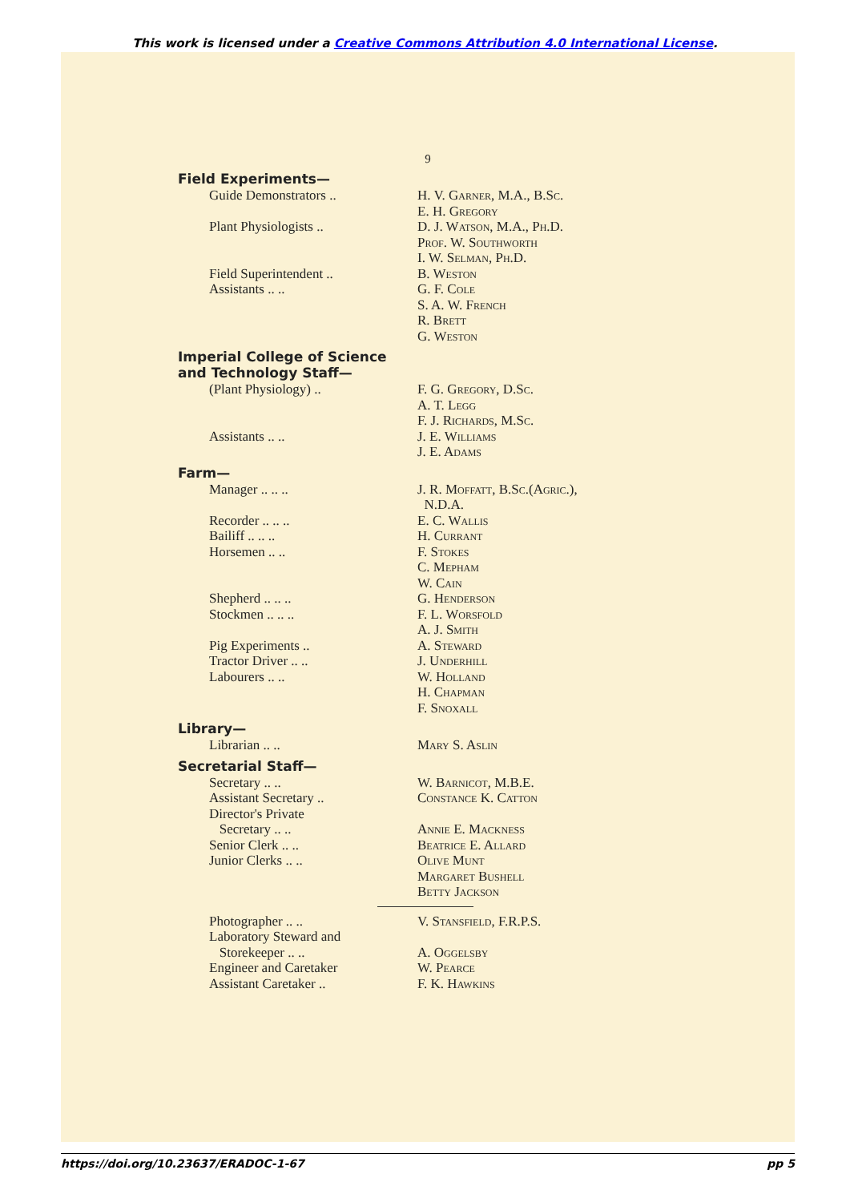This work is licensed under a Creative Commons Attribution 4.0 International License.
9
| Field Experiments— | |
| --- | --- |
| Guide Demonstrators .. | H. V. Garner, M.A., B.Sc. |
| | E. H. Gregory |
| Plant Physiologists .. | D. J. Watson, M.A., Ph.D. |
| | Prof. W. Southworth |
| | I. W. Selman, Ph.D. |
| Field Superintendent .. | B. Weston |
| Assistants .. .. | G. F. Cole |
| | S. A. W. French |
| | R. Brett |
| | G. Weston |
| Imperial College of Science and Technology Staff— | |
| (Plant Physiology) .. | F. G. Gregory, D.Sc. |
| | A. T. Legg |
| | F. J. Richards, M.Sc. |
| Assistants .. .. | J. E. Williams |
| | J. E. Adams |
| Farm— | |
| Manager .. .. .. | J. R. Moffatt, B.Sc.(Agric.), N.D.A. |
| Recorder .. .. .. | E. C. Wallis |
| Bailiff .. .. .. | H. Currant |
| Horsemen .. .. | F. Stokes |
| | C. Mepham |
| | W. Cain |
| Shepherd .. .. .. | G. Henderson |
| Stockmen .. .. .. | F. L. Worsfold |
| | A. J. Smith |
| Pig Experiments .. | A. Steward |
| Tractor Driver .. .. | J. Underhill |
| Labourers .. .. | W. Holland |
| | H. Chapman |
| | F. Snoxall |
| Library— | |
| Librarian .. .. | Mary S. Aslin |
| Secretarial Staff— | |
| Secretary .. .. | W. Barnicot, M.B.E. |
| Assistant Secretary .. | Constance K. Catton |
| Director's Private Secretary .. .. | Annie E. Mackness |
| Senior Clerk .. .. | Beatrice E. Allard |
| Junior Clerks .. .. | Olive Munt |
| | Margaret Bushell |
| | Betty Jackson |
| Photographer .. .. | V. Stansfield, F.R.P.S. |
| Laboratory Steward and Storekeeper .. .. | A. Oggelsby |
| Engineer and Caretaker | W. Pearce |
| Assistant Caretaker .. | F. K. Hawkins |
https://doi.org/10.23637/ERADOC-1-67 pp 5